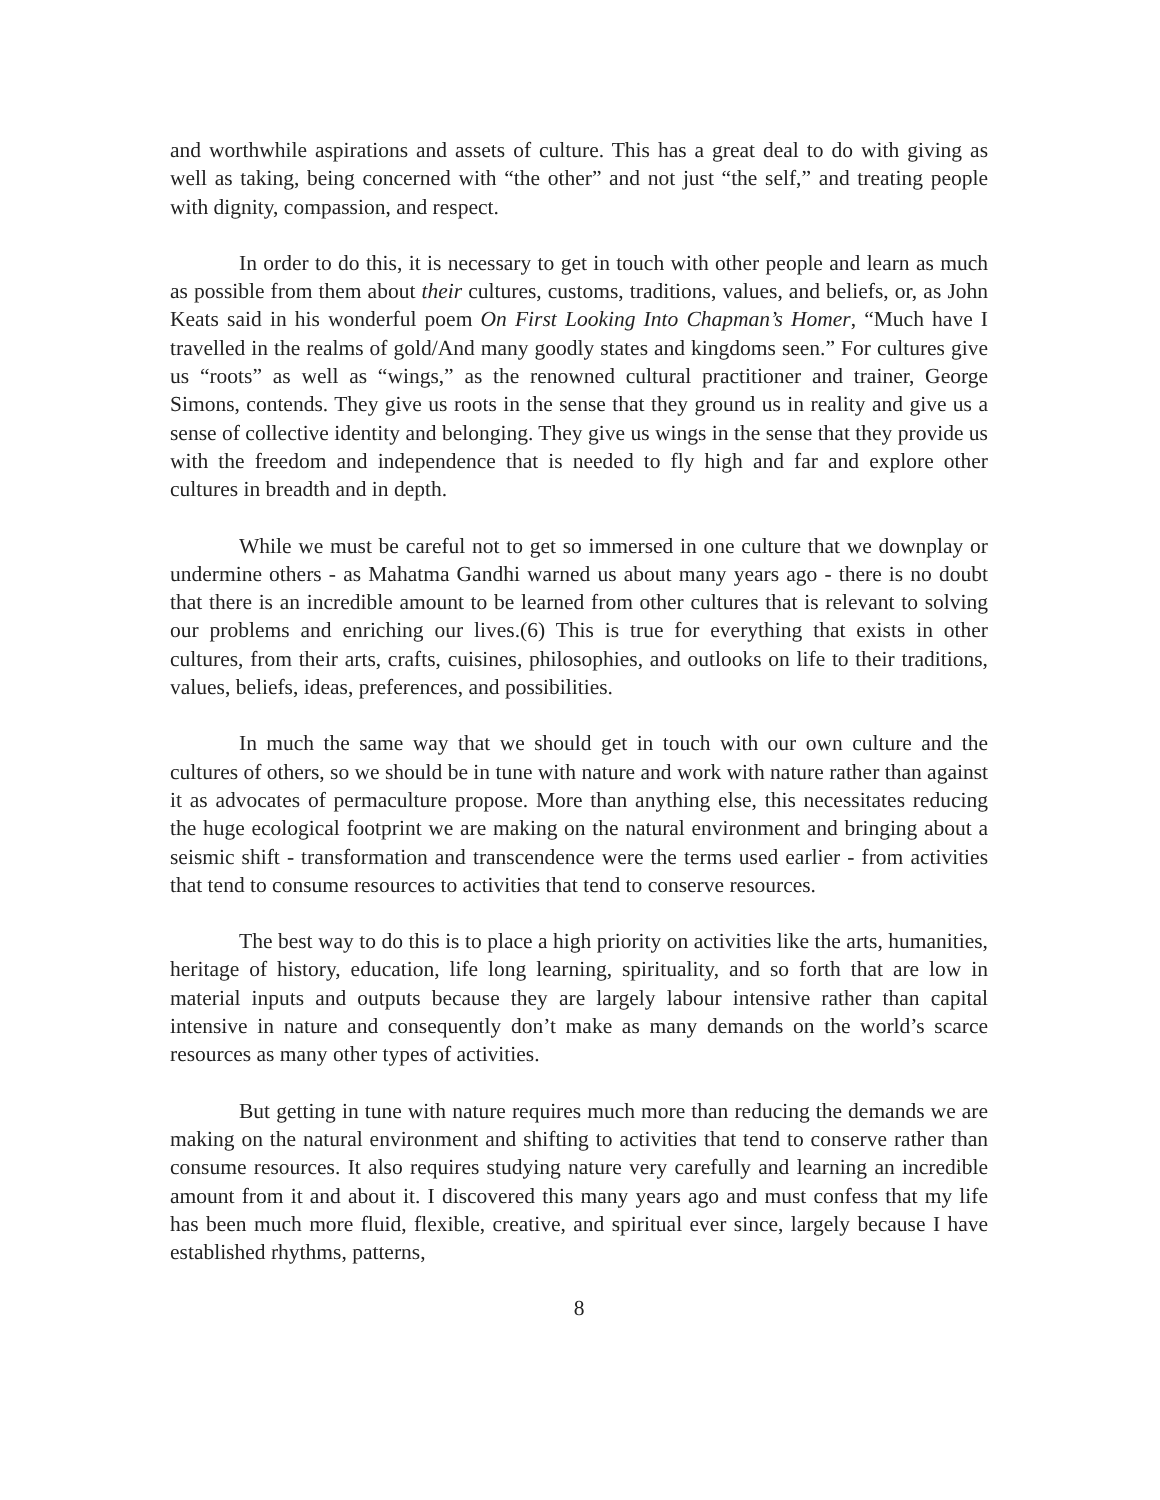and worthwhile aspirations and assets of culture. This has a great deal to do with giving as well as taking, being concerned with “the other” and not just “the self,” and treating people with dignity, compassion, and respect.
In order to do this, it is necessary to get in touch with other people and learn as much as possible from them about their cultures, customs, traditions, values, and beliefs, or, as John Keats said in his wonderful poem On First Looking Into Chapman’s Homer, “Much have I travelled in the realms of gold/And many goodly states and kingdoms seen.” For cultures give us “roots” as well as “wings,” as the renowned cultural practitioner and trainer, George Simons, contends. They give us roots in the sense that they ground us in reality and give us a sense of collective identity and belonging. They give us wings in the sense that they provide us with the freedom and independence that is needed to fly high and far and explore other cultures in breadth and in depth.
While we must be careful not to get so immersed in one culture that we downplay or undermine others - as Mahatma Gandhi warned us about many years ago - there is no doubt that there is an incredible amount to be learned from other cultures that is relevant to solving our problems and enriching our lives.(6) This is true for everything that exists in other cultures, from their arts, crafts, cuisines, philosophies, and outlooks on life to their traditions, values, beliefs, ideas, preferences, and possibilities.
In much the same way that we should get in touch with our own culture and the cultures of others, so we should be in tune with nature and work with nature rather than against it as advocates of permaculture propose. More than anything else, this necessitates reducing the huge ecological footprint we are making on the natural environment and bringing about a seismic shift - transformation and transcendence were the terms used earlier - from activities that tend to consume resources to activities that tend to conserve resources.
The best way to do this is to place a high priority on activities like the arts, humanities, heritage of history, education, life long learning, spirituality, and so forth that are low in material inputs and outputs because they are largely labour intensive rather than capital intensive in nature and consequently don’t make as many demands on the world’s scarce resources as many other types of activities.
But getting in tune with nature requires much more than reducing the demands we are making on the natural environment and shifting to activities that tend to conserve rather than consume resources. It also requires studying nature very carefully and learning an incredible amount from it and about it. I discovered this many years ago and must confess that my life has been much more fluid, flexible, creative, and spiritual ever since, largely because I have established rhythms, patterns,
8